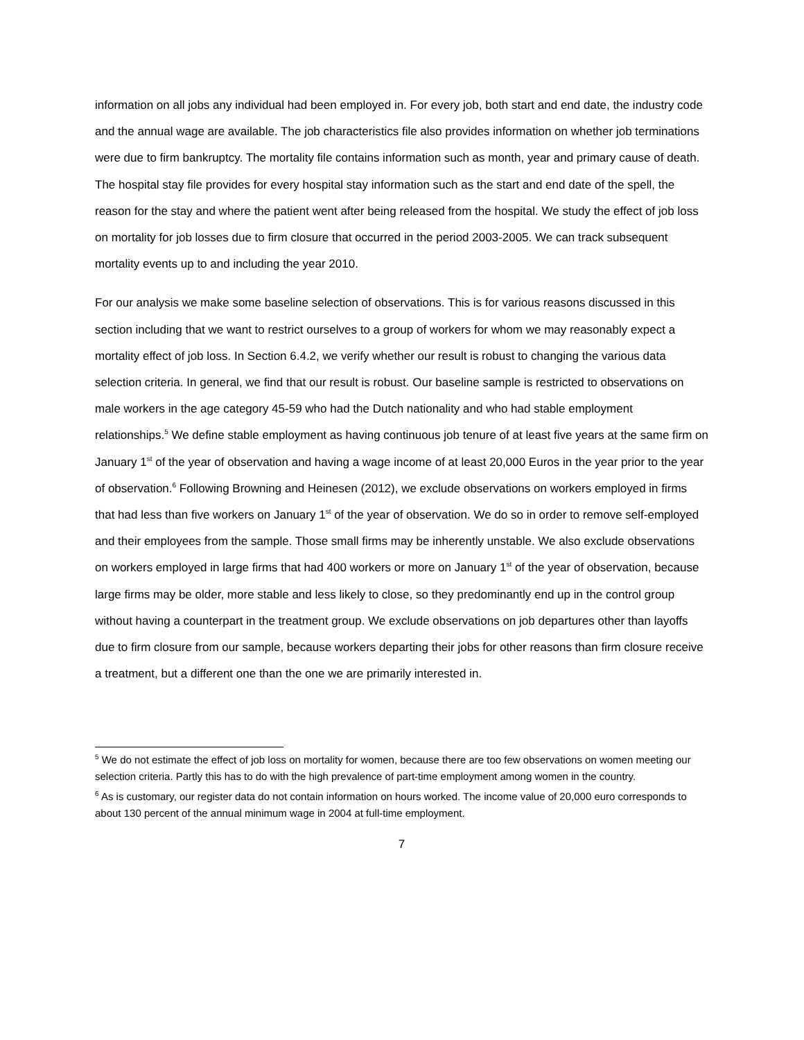information on all jobs any individual had been employed in. For every job, both start and end date, the industry code and the annual wage are available. The job characteristics file also provides information on whether job terminations were due to firm bankruptcy. The mortality file contains information such as month, year and primary cause of death. The hospital stay file provides for every hospital stay information such as the start and end date of the spell, the reason for the stay and where the patient went after being released from the hospital. We study the effect of job loss on mortality for job losses due to firm closure that occurred in the period 2003-2005. We can track subsequent mortality events up to and including the year 2010.
For our analysis we make some baseline selection of observations. This is for various reasons discussed in this section including that we want to restrict ourselves to a group of workers for whom we may reasonably expect a mortality effect of job loss. In Section 6.4.2, we verify whether our result is robust to changing the various data selection criteria. In general, we find that our result is robust. Our baseline sample is restricted to observations on male workers in the age category 45-59 who had the Dutch nationality and who had stable employment relationships.<sup>5</sup> We define stable employment as having continuous job tenure of at least five years at the same firm on January 1<sup>st</sup> of the year of observation and having a wage income of at least 20,000 Euros in the year prior to the year of observation.<sup>6</sup> Following Browning and Heinesen (2012), we exclude observations on workers employed in firms that had less than five workers on January 1<sup>st</sup> of the year of observation. We do so in order to remove self-employed and their employees from the sample. Those small firms may be inherently unstable. We also exclude observations on workers employed in large firms that had 400 workers or more on January 1<sup>st</sup> of the year of observation, because large firms may be older, more stable and less likely to close, so they predominantly end up in the control group without having a counterpart in the treatment group. We exclude observations on job departures other than layoffs due to firm closure from our sample, because workers departing their jobs for other reasons than firm closure receive a treatment, but a different one than the one we are primarily interested in.
<sup>5</sup> We do not estimate the effect of job loss on mortality for women, because there are too few observations on women meeting our selection criteria. Partly this has to do with the high prevalence of part-time employment among women in the country.
<sup>6</sup> As is customary, our register data do not contain information on hours worked. The income value of 20,000 euro corresponds to about 130 percent of the annual minimum wage in 2004 at full-time employment.
7